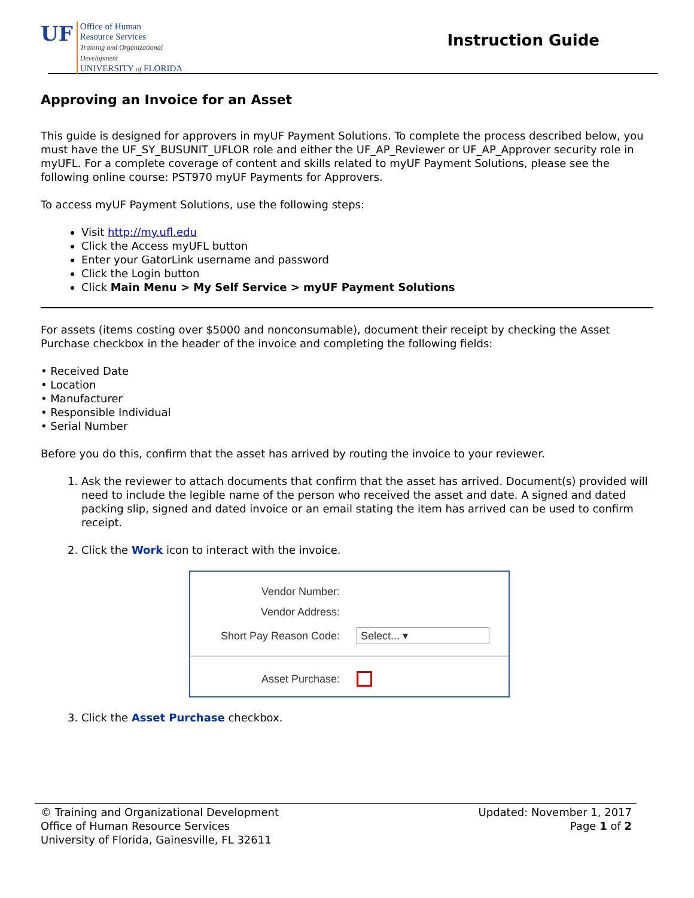UF
Office of Human
Resource Services
Training and Organizational
Development
UNIVERSITY of FLORIDA
Instruction Guide
Approving an Invoice for an Asset
This guide is designed for approvers in myUF Payment Solutions. To complete the process described below, you must have the UF_SY_BUSUNIT_UFLOR role and either the UF_AP_Reviewer or UF_AP_Approver security role in myUFL. For a complete coverage of content and skills related to myUF Payment Solutions, please see the following online course: PST970 myUF Payments for Approvers.
To access myUF Payment Solutions, use the following steps:
Visit http://my.ufl.edu
Click the Access myUFL button
Enter your GatorLink username and password
Click the Login button
Click Main Menu > My Self Service > myUF Payment Solutions
For assets (items costing over $5000 and nonconsumable), document their receipt by checking the Asset Purchase checkbox in the header of the invoice and completing the following fields:
• Received Date
• Location
• Manufacturer
• Responsible Individual
• Serial Number
Before you do this, confirm that the asset has arrived by routing the invoice to your reviewer.
1. Ask the reviewer to attach documents that confirm that the asset has arrived. Document(s) provided will need to include the legible name of the person who received the asset and date. A signed and dated packing slip, signed and dated invoice or an email stating the item has arrived can be used to confirm receipt.
2. Click the Work icon to interact with the invoice.
Vendor Number:
Vendor Address:
Short Pay Reason Code:
Select... ▾
Asset Purchase:
3. Click the Asset Purchase checkbox.
© Training and Organizational Development
Office of Human Resource Services
University of Florida, Gainesville, FL 32611
Updated: November 1, 2017
Page 1 of 2